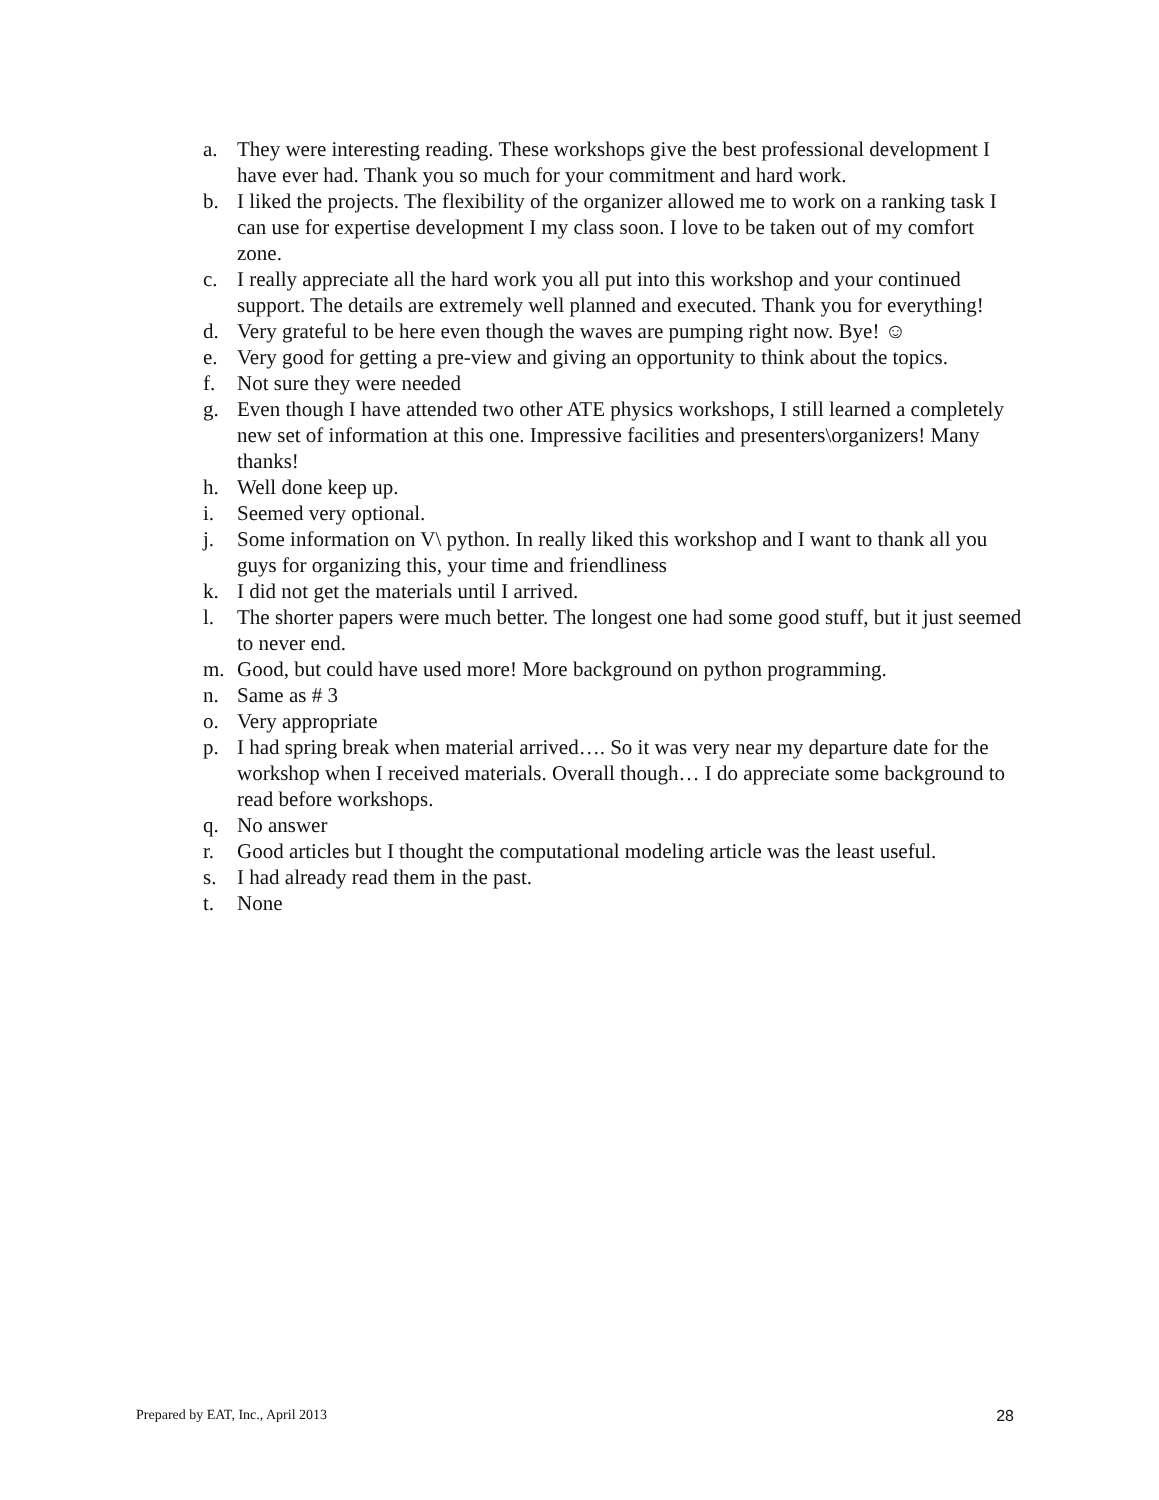a. They were interesting reading. These workshops give the best professional development I have ever had. Thank you so much for your commitment and hard work.
b. I liked the projects. The flexibility of the organizer allowed me to work on a ranking task I can use for expertise development I my class soon. I love to be taken out of my comfort zone.
c. I really appreciate all the hard work you all put into this workshop and your continued support. The details are extremely well planned and executed. Thank you for everything!
d. Very grateful to be here even though the waves are pumping right now. Bye! ☺
e. Very good for getting a pre-view and giving an opportunity to think about the topics.
f. Not sure they were needed
g. Even though I have attended two other ATE physics workshops, I still learned a completely new set of information at this one. Impressive facilities and presenters\organizers! Many thanks!
h. Well done keep up.
i. Seemed very optional.
j. Some information on V\ python. In really liked this workshop and I want to thank all you guys for organizing this, your time and friendliness
k. I did not get the materials until I arrived.
l. The shorter papers were much better. The longest one had some good stuff, but it just seemed to never end.
m. Good, but could have used more! More background on python programming.
n. Same as # 3
o. Very appropriate
p. I had spring break when material arrived…. So it was very near my departure date for the workshop when I received materials. Overall though… I do appreciate some background to read before workshops.
q. No answer
r. Good articles but I thought the computational modeling article was the least useful.
s. I had already read them in the past.
t. None
Prepared by EAT, Inc., April 2013 28